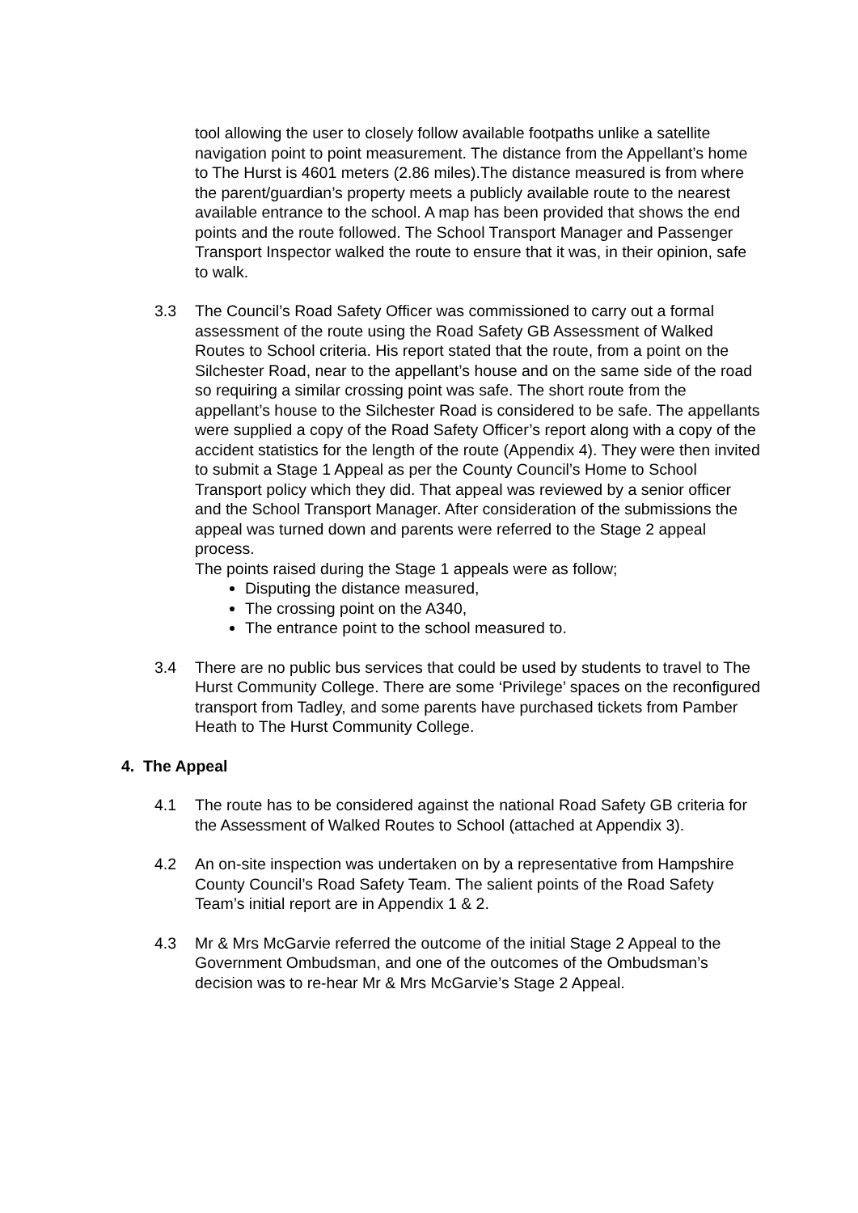tool allowing the user to closely follow available footpaths unlike a satellite navigation point to point measurement. The distance from the Appellant’s home to The Hurst is 4601 meters (2.86 miles).The distance measured is from where the parent/guardian’s property meets a publicly available route to the nearest available entrance to the school. A map has been provided that shows the end points and the route followed. The School Transport Manager and Passenger Transport Inspector walked the route to ensure that it was, in their opinion, safe to walk.
3.3 The Council’s Road Safety Officer was commissioned to carry out a formal assessment of the route using the Road Safety GB Assessment of Walked Routes to School criteria. His report stated that the route, from a point on the Silchester Road, near to the appellant’s house and on the same side of the road so requiring a similar crossing point was safe. The short route from the appellant’s house to the Silchester Road is considered to be safe. The appellants were supplied a copy of the Road Safety Officer’s report along with a copy of the accident statistics for the length of the route (Appendix 4). They were then invited to submit a Stage 1 Appeal as per the County Council’s Home to School Transport policy which they did. That appeal was reviewed by a senior officer and the School Transport Manager. After consideration of the submissions the appeal was turned down and parents were referred to the Stage 2 appeal process.
The points raised during the Stage 1 appeals were as follow;
Disputing the distance measured,
The crossing point on the A340,
The entrance point to the school measured to.
3.4 There are no public bus services that could be used by students to travel to The Hurst Community College. There are some ‘Privilege’ spaces on the reconfigured transport from Tadley, and some parents have purchased tickets from Pamber Heath to The Hurst Community College.
4. The Appeal
4.1 The route has to be considered against the national Road Safety GB criteria for the Assessment of Walked Routes to School (attached at Appendix 3).
4.2 An on-site inspection was undertaken on by a representative from Hampshire County Council’s Road Safety Team. The salient points of the Road Safety Team’s initial report are in Appendix 1 & 2.
4.3 Mr & Mrs McGarvie referred the outcome of the initial Stage 2 Appeal to the Government Ombudsman, and one of the outcomes of the Ombudsman’s decision was to re-hear Mr & Mrs McGarvie’s Stage 2 Appeal.